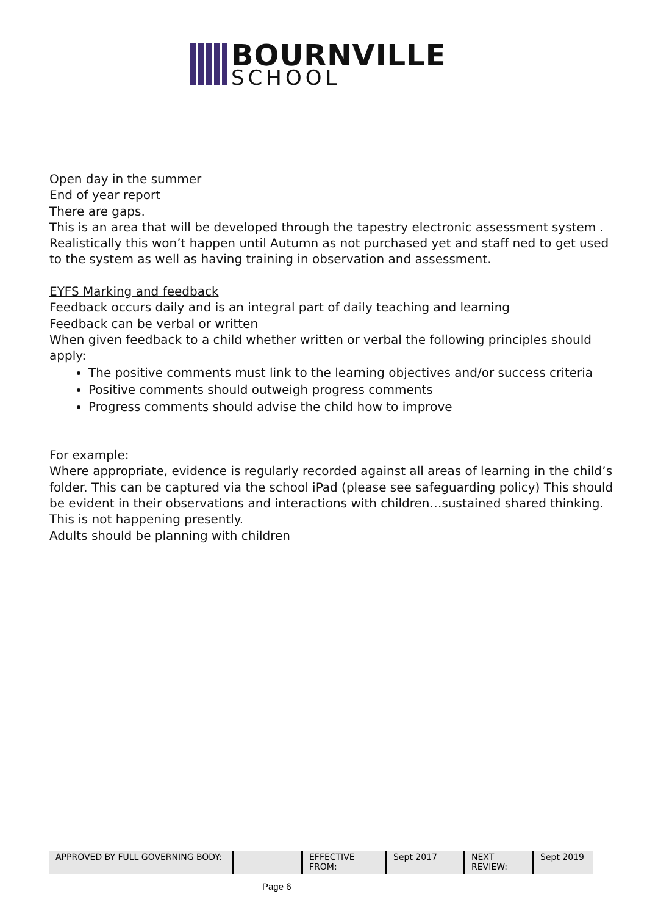BOURNVILLE
SCHOOL
Open day in the summer
End of year report
There are gaps.
This is an area that will be developed through the tapestry electronic assessment system . Realistically this won’t happen until Autumn as not purchased yet and staff ned to get used to the system as well as having training in observation and assessment.
EYFS Marking and feedback
Feedback occurs daily and is an integral part of daily teaching and learning
Feedback can be verbal or written
When given feedback to a child whether written or verbal the following principles should apply:
The positive comments must link to the learning objectives and/or success criteria
Positive comments should outweigh progress comments
Progress comments should advise the child how to improve
For example:
Where appropriate, evidence is regularly recorded against all areas of learning in the child’s folder. This can be captured via the school iPad (please see safeguarding policy) This should be evident in their observations and interactions with children…sustained shared thinking. This is not happening presently.
Adults should be planning with children
| APPROVED BY FULL GOVERNING BODY: | | EFFECTIVE FROM: | Sept 2017 | NEXT REVIEW: | Sept 2019 |
Page 6